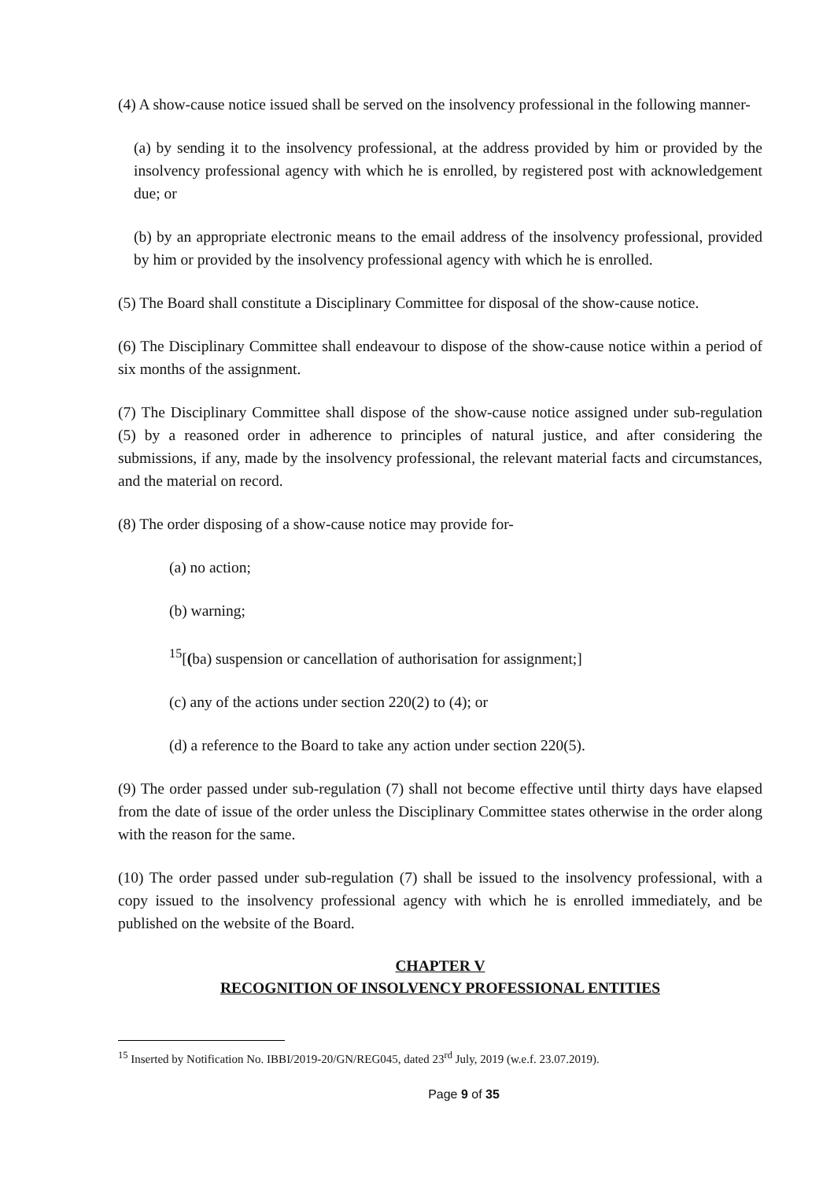(4) A show-cause notice issued shall be served on the insolvency professional in the following manner-
(a) by sending it to the insolvency professional, at the address provided by him or provided by the insolvency professional agency with which he is enrolled, by registered post with acknowledgement due; or
(b) by an appropriate electronic means to the email address of the insolvency professional, provided by him or provided by the insolvency professional agency with which he is enrolled.
(5) The Board shall constitute a Disciplinary Committee for disposal of the show-cause notice.
(6) The Disciplinary Committee shall endeavour to dispose of the show-cause notice within a period of six months of the assignment.
(7) The Disciplinary Committee shall dispose of the show-cause notice assigned under sub-regulation (5) by a reasoned order in adherence to principles of natural justice, and after considering the submissions, if any, made by the insolvency professional, the relevant material facts and circumstances, and the material on record.
(8) The order disposing of a show-cause notice may provide for-
(a) no action;
(b) warning;
<sup>15</sup> [(ba) suspension or cancellation of authorisation for assignment;]
(c) any of the actions under section 220(2) to (4); or
(d) a reference to the Board to take any action under section 220(5).
(9) The order passed under sub-regulation (7) shall not become effective until thirty days have elapsed from the date of issue of the order unless the Disciplinary Committee states otherwise in the order along with the reason for the same.
(10) The order passed under sub-regulation (7) shall be issued to the insolvency professional, with a copy issued to the insolvency professional agency with which he is enrolled immediately, and be published on the website of the Board.
CHAPTER V
RECOGNITION OF INSOLVENCY PROFESSIONAL ENTITIES
<sup>15</sup> Inserted by Notification No. IBBI/2019-20/GN/REG045, dated 23<sup>rd</sup> July, 2019 (w.e.f. 23.07.2019).
Page 9 of 35